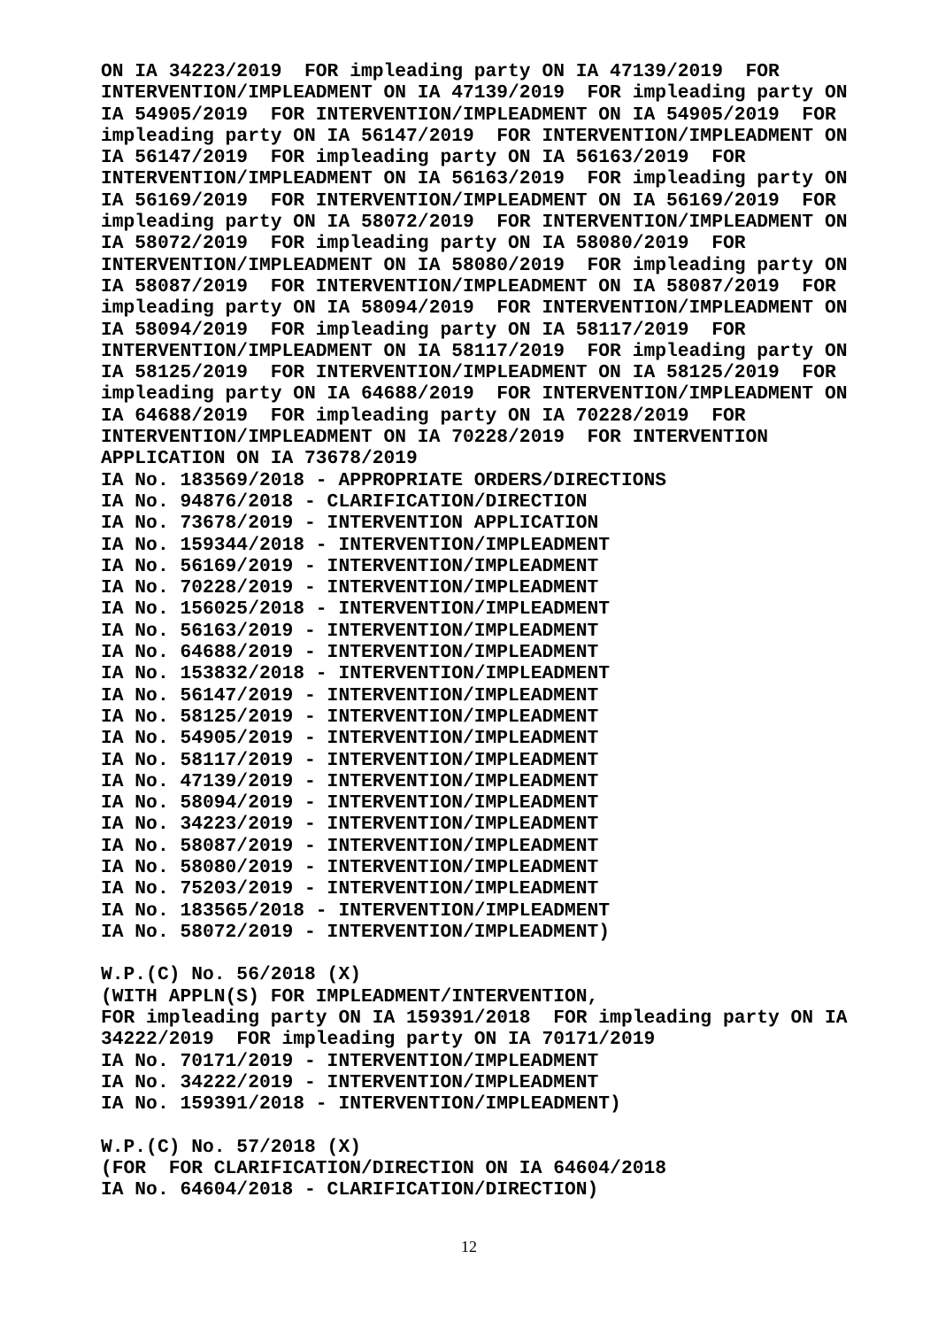ON IA 34223/2019  FOR impleading party ON IA 47139/2019  FOR
INTERVENTION/IMPLEADMENT ON IA 47139/2019  FOR impleading party ON
IA 54905/2019  FOR INTERVENTION/IMPLEADMENT ON IA 54905/2019  FOR
impleading party ON IA 56147/2019  FOR INTERVENTION/IMPLEADMENT ON
IA 56147/2019  FOR impleading party ON IA 56163/2019  FOR
INTERVENTION/IMPLEADMENT ON IA 56163/2019  FOR impleading party ON
IA 56169/2019  FOR INTERVENTION/IMPLEADMENT ON IA 56169/2019  FOR
impleading party ON IA 58072/2019  FOR INTERVENTION/IMPLEADMENT ON
IA 58072/2019  FOR impleading party ON IA 58080/2019  FOR
INTERVENTION/IMPLEADMENT ON IA 58080/2019  FOR impleading party ON
IA 58087/2019  FOR INTERVENTION/IMPLEADMENT ON IA 58087/2019  FOR
impleading party ON IA 58094/2019  FOR INTERVENTION/IMPLEADMENT ON
IA 58094/2019  FOR impleading party ON IA 58117/2019  FOR
INTERVENTION/IMPLEADMENT ON IA 58117/2019  FOR impleading party ON
IA 58125/2019  FOR INTERVENTION/IMPLEADMENT ON IA 58125/2019  FOR
impleading party ON IA 64688/2019  FOR INTERVENTION/IMPLEADMENT ON
IA 64688/2019  FOR impleading party ON IA 70228/2019  FOR
INTERVENTION/IMPLEADMENT ON IA 70228/2019  FOR INTERVENTION
APPLICATION ON IA 73678/2019
IA No. 183569/2018 - APPROPRIATE ORDERS/DIRECTIONS
IA No. 94876/2018 - CLARIFICATION/DIRECTION
IA No. 73678/2019 - INTERVENTION APPLICATION
IA No. 159344/2018 - INTERVENTION/IMPLEADMENT
IA No. 56169/2019 - INTERVENTION/IMPLEADMENT
IA No. 70228/2019 - INTERVENTION/IMPLEADMENT
IA No. 156025/2018 - INTERVENTION/IMPLEADMENT
IA No. 56163/2019 - INTERVENTION/IMPLEADMENT
IA No. 64688/2019 - INTERVENTION/IMPLEADMENT
IA No. 153832/2018 - INTERVENTION/IMPLEADMENT
IA No. 56147/2019 - INTERVENTION/IMPLEADMENT
IA No. 58125/2019 - INTERVENTION/IMPLEADMENT
IA No. 54905/2019 - INTERVENTION/IMPLEADMENT
IA No. 58117/2019 - INTERVENTION/IMPLEADMENT
IA No. 47139/2019 - INTERVENTION/IMPLEADMENT
IA No. 58094/2019 - INTERVENTION/IMPLEADMENT
IA No. 34223/2019 - INTERVENTION/IMPLEADMENT
IA No. 58087/2019 - INTERVENTION/IMPLEADMENT
IA No. 58080/2019 - INTERVENTION/IMPLEADMENT
IA No. 75203/2019 - INTERVENTION/IMPLEADMENT
IA No. 183565/2018 - INTERVENTION/IMPLEADMENT
IA No. 58072/2019 - INTERVENTION/IMPLEADMENT)

W.P.(C) No. 56/2018 (X)
(WITH APPLN(S) FOR IMPLEADMENT/INTERVENTION,
FOR impleading party ON IA 159391/2018  FOR impleading party ON IA
34222/2019  FOR impleading party ON IA 70171/2019
IA No. 70171/2019 - INTERVENTION/IMPLEADMENT
IA No. 34222/2019 - INTERVENTION/IMPLEADMENT
IA No. 159391/2018 - INTERVENTION/IMPLEADMENT)

W.P.(C) No. 57/2018 (X)
(FOR  FOR CLARIFICATION/DIRECTION ON IA 64604/2018
IA No. 64604/2018 - CLARIFICATION/DIRECTION)
12